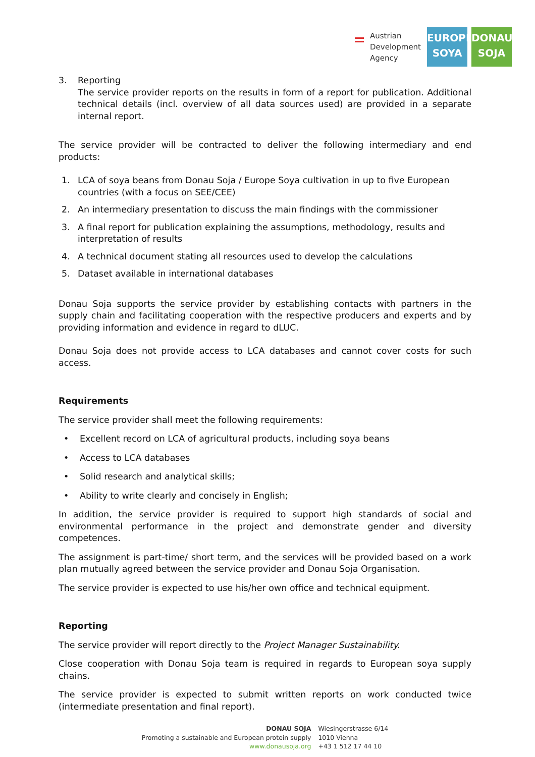Austrian
Development
Agency
EUROPE
SOYA
DONAU
SOJA
3. Reporting
The service provider reports on the results in form of a report for publication. Additional technical details (incl. overview of all data sources used) are provided in a separate internal report.
The service provider will be contracted to deliver the following intermediary and end products:
1. LCA of soya beans from Donau Soja / Europe Soya cultivation in up to five European countries (with a focus on SEE/CEE)
2. An intermediary presentation to discuss the main findings with the commissioner
3. A final report for publication explaining the assumptions, methodology, results and interpretation of results
4. A technical document stating all resources used to develop the calculations
5. Dataset available in international databases
Donau Soja supports the service provider by establishing contacts with partners in the supply chain and facilitating cooperation with the respective producers and experts and by providing information and evidence in regard to dLUC.
Donau Soja does not provide access to LCA databases and cannot cover costs for such access.
Requirements
The service provider shall meet the following requirements:
• Excellent record on LCA of agricultural products, including soya beans
• Access to LCA databases
• Solid research and analytical skills;
• Ability to write clearly and concisely in English;
In addition, the service provider is required to support high standards of social and environmental performance in the project and demonstrate gender and diversity competences.
The assignment is part-time/ short term, and the services will be provided based on a work plan mutually agreed between the service provider and Donau Soja Organisation.
The service provider is expected to use his/her own office and technical equipment.
Reporting
The service provider will report directly to the Project Manager Sustainability.
Close cooperation with Donau Soja team is required in regards to European soya supply chains.
The service provider is expected to submit written reports on work conducted twice (intermediate presentation and final report).
DONAU SOJA
Promoting a sustainable and European protein supply
www.donausoja.org
Wiesingerstrasse 6/14
1010 Vienna
+43 1 512 17 44 10